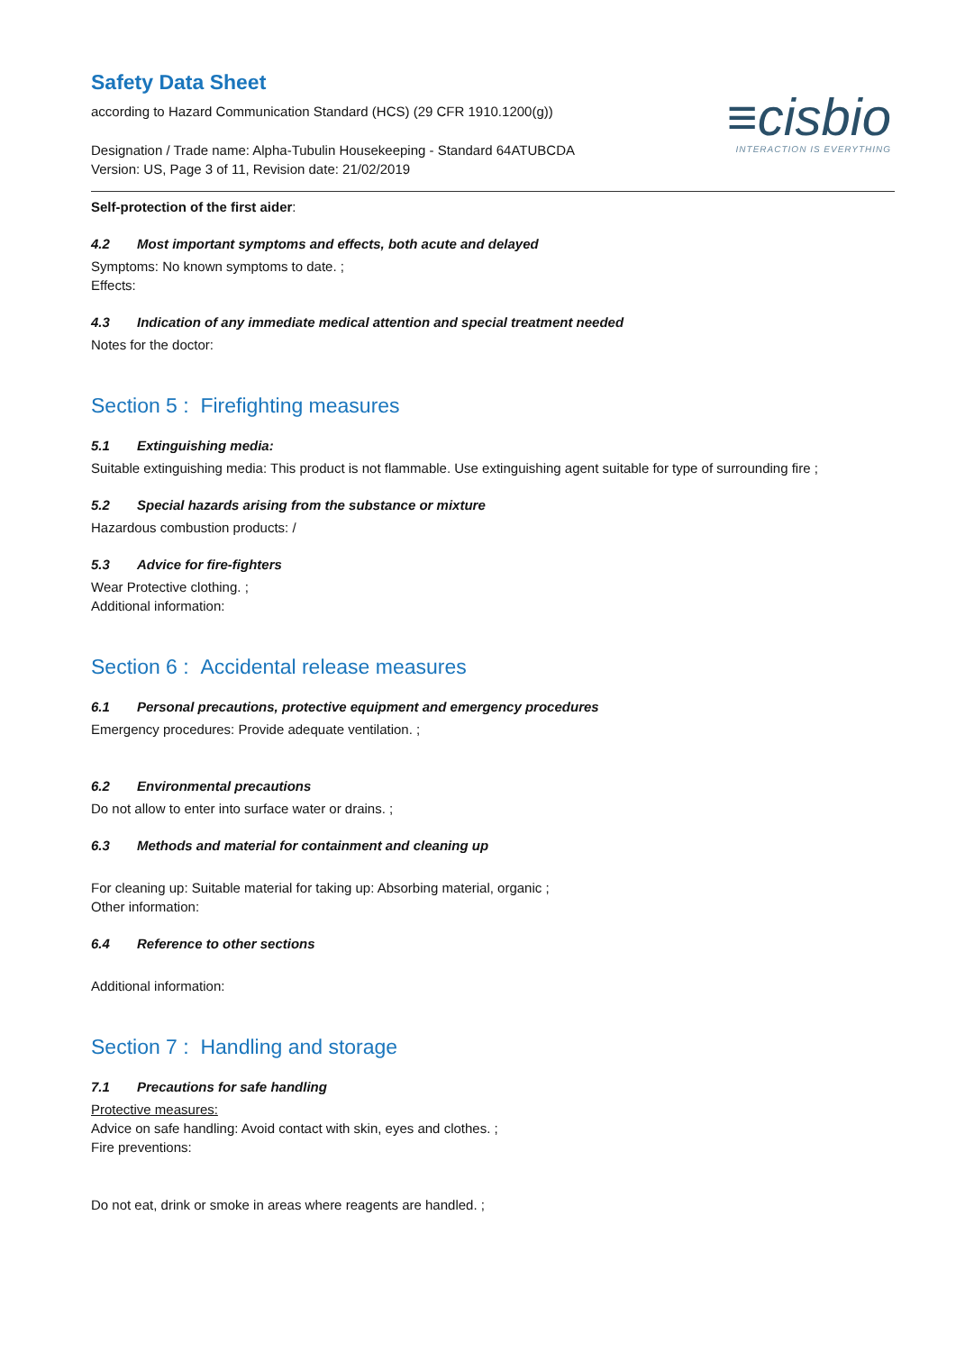≡cisbio
INTERACTION IS EVERYTHING
Safety Data Sheet
according to Hazard Communication Standard (HCS) (29 CFR 1910.1200(g))
Designation / Trade name: Alpha-Tubulin Housekeeping - Standard 64ATUBCDA
Version: US, Page 3 of 11, Revision date: 21/02/2019
Self-protection of the first aider:
4.2 Most important symptoms and effects, both acute and delayed
Symptoms: No known symptoms to date. ;
Effects:
4.3 Indication of any immediate medical attention and special treatment needed
Notes for the doctor:
Section 5 : Firefighting measures
5.1 Extinguishing media:
Suitable extinguishing media: This product is not flammable. Use extinguishing agent suitable for type of surrounding fire ;
5.2 Special hazards arising from the substance or mixture
Hazardous combustion products: /
5.3 Advice for fire-fighters
Wear Protective clothing. ;
Additional information:
Section 6 : Accidental release measures
6.1 Personal precautions, protective equipment and emergency procedures
Emergency procedures: Provide adequate ventilation. ;
6.2 Environmental precautions
Do not allow to enter into surface water or drains. ;
6.3 Methods and material for containment and cleaning up
For cleaning up: Suitable material for taking up: Absorbing material, organic ;
Other information:
6.4 Reference to other sections
Additional information:
Section 7 : Handling and storage
7.1 Precautions for safe handling
Protective measures:
Advice on safe handling: Avoid contact with skin, eyes and clothes. ;
Fire preventions:
Do not eat, drink or smoke in areas where reagents are handled. ;